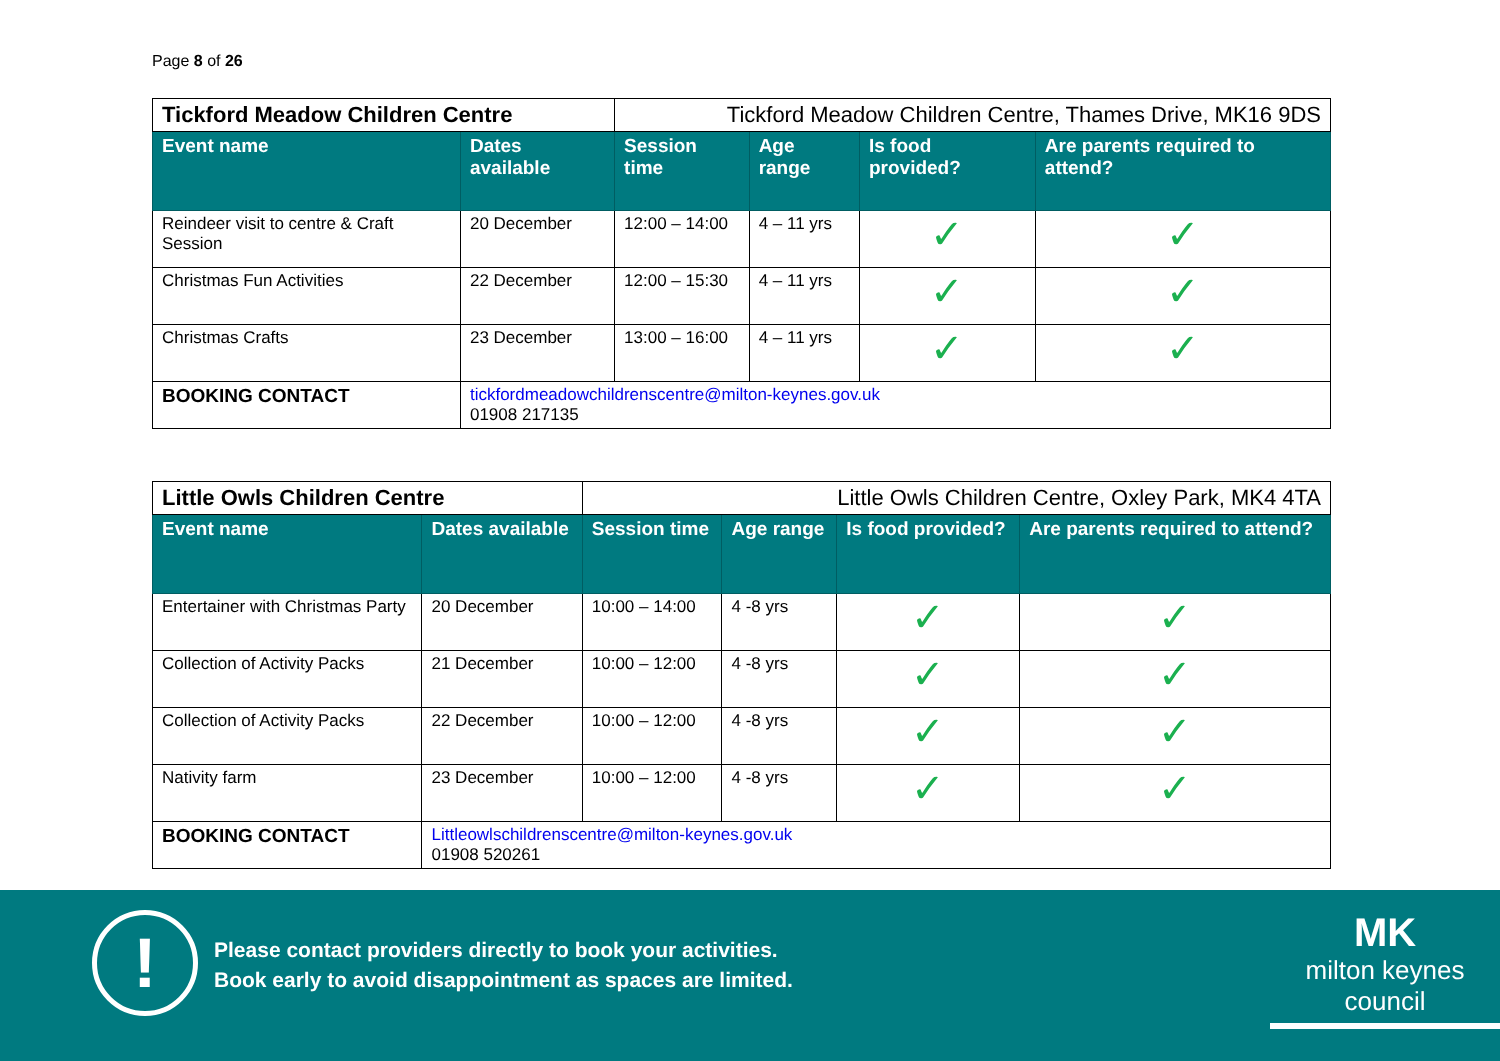Page 8 of 26
| Tickford Meadow Children Centre | | Tickford Meadow Children Centre, Thames Drive, MK16 9DS | | | |
| Event name | Dates available | Session time | Age range | Is food provided? | Are parents required to attend? |
| Reindeer visit to centre & Craft Session | 20 December | 12:00 – 14:00 | 4 – 11 yrs | ✓ | ✓ |
| Christmas Fun Activities | 22 December | 12:00 – 15:30 | 4 – 11 yrs | ✓ | ✓ |
| Christmas Crafts | 23 December | 13:00 – 16:00 | 4 – 11 yrs | ✓ | ✓ |
| BOOKING CONTACT | tickfordmeadowchildrenscentre@milton-keynes.gov.uk 01908 217135 | | | | |
| Little Owls Children Centre | | Little Owls Children Centre, Oxley Park, MK4 4TA | | | |
| Event name | Dates available | Session time | Age range | Is food provided? | Are parents required to attend? |
| Entertainer with Christmas Party | 20 December | 10:00 – 14:00 | 4 -8 yrs | ✓ | ✓ |
| Collection of Activity Packs | 21 December | 10:00 – 12:00 | 4 -8 yrs | ✓ | ✓ |
| Collection of Activity Packs | 22 December | 10:00 – 12:00 | 4 -8 yrs | ✓ | ✓ |
| Nativity farm | 23 December | 10:00 – 12:00 | 4 -8 yrs | ✓ | ✓ |
| BOOKING CONTACT | Littleowlschildrenscentre@milton-keynes.gov.uk 01908 520261 | | | | |
!
Please contact providers directly to book your activities.
Book early to avoid disappointment as spaces are limited.
MK
milton keynes council